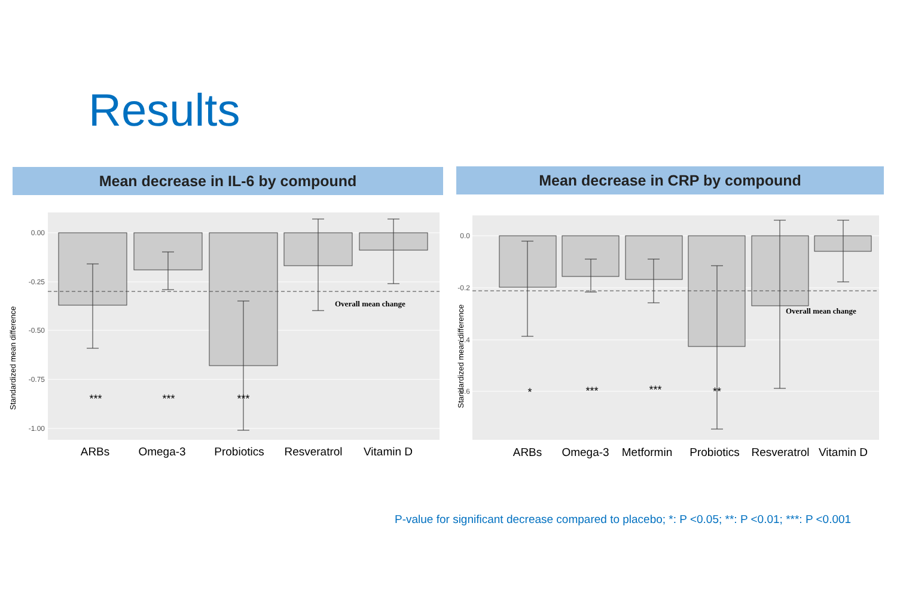Results
Mean decrease in IL-6 by compound Mean decrease in CRP by compound
0.00
-0.25
-0.50
-0.75
-1.00
Standardized mean difference
Overall mean change
***
***
***
ARBs
Omega-3
Probiotics
Resveratrol
Vitamin D
0.0
-0.2
-0.4
-0.6
Standardized mean difference
Overall mean change
*
***
***
**
ARBs
Omega-3
Metformin
Probiotics
Resveratrol
Vitamin D
P-value for significant decrease compared to placebo; *: P <0.05; **: P <0.01; ***: P <0.001